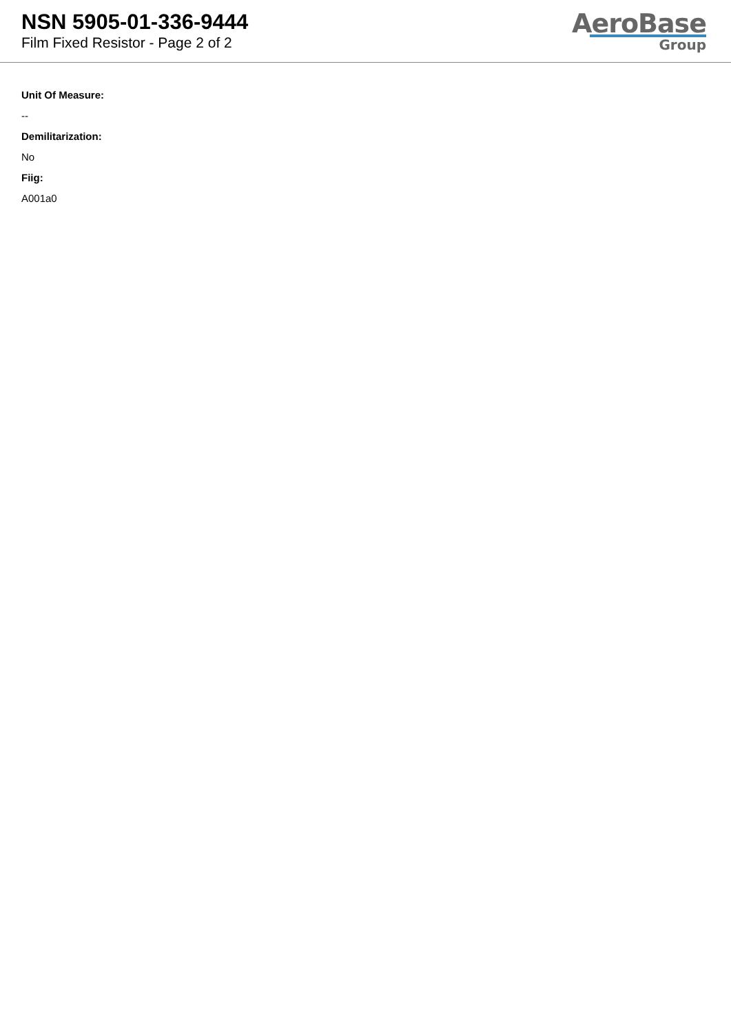NSN 5905-01-336-9444
Film Fixed Resistor - Page 2 of 2
AeroBase
Group
Unit Of Measure:
--
Demilitarization:
No
Fiig:
A001a0